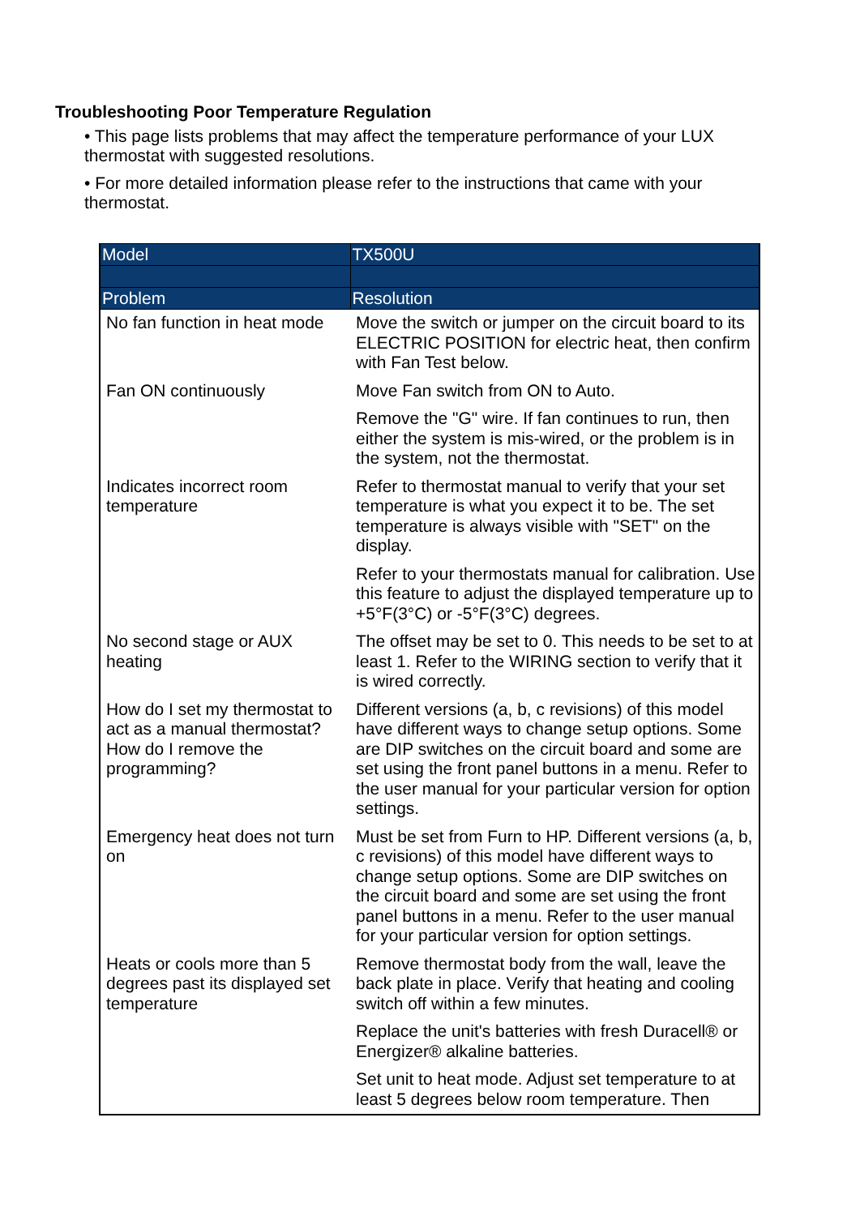Troubleshooting Poor Temperature Regulation
• This page lists problems that may affect the temperature performance of your LUX thermostat with suggested resolutions.
• For more detailed information please refer to the instructions that came with your thermostat.
| Model | TX500U |
| --- | --- |
| Problem | Resolution |
| No fan function in heat mode | Move the switch or jumper on the circuit board to its ELECTRIC POSITION for electric heat, then confirm with Fan Test below. |
| Fan ON continuously | Move Fan switch from ON to Auto. |
| | Remove the "G" wire. If fan continues to run, then either the system is mis-wired, or the problem is in the system, not the thermostat. |
| Indicates incorrect room temperature | Refer to thermostat manual to verify that your set temperature is what you expect it to be. The set temperature is always visible with "SET" on the display. |
| | Refer to your thermostats manual for calibration. Use this feature to adjust the displayed temperature up to +5°F(3°C) or -5°F(3°C) degrees. |
| No second stage or AUX heating | The offset may be set to 0. This needs to be set to at least 1. Refer to the WIRING section to verify that it is wired correctly. |
| How do I set my thermostat to act as a manual thermostat? How do I remove the programming? | Different versions (a, b, c revisions) of this model have different ways to change setup options. Some are DIP switches on the circuit board and some are set using the front panel buttons in a menu. Refer to the user manual for your particular version for option settings. |
| Emergency heat does not turn on | Must be set from Furn to HP. Different versions (a, b, c revisions) of this model have different ways to change setup options. Some are DIP switches on the circuit board and some are set using the front panel buttons in a menu. Refer to the user manual for your particular version for option settings. |
| Heats or cools more than 5 degrees past its displayed set temperature | Remove thermostat body from the wall, leave the back plate in place. Verify that heating and cooling switch off within a few minutes. |
| | Replace the unit's batteries with fresh Duracell® or Energizer® alkaline batteries. |
| | Set unit to heat mode. Adjust set temperature to at least 5 degrees below room temperature. Then |